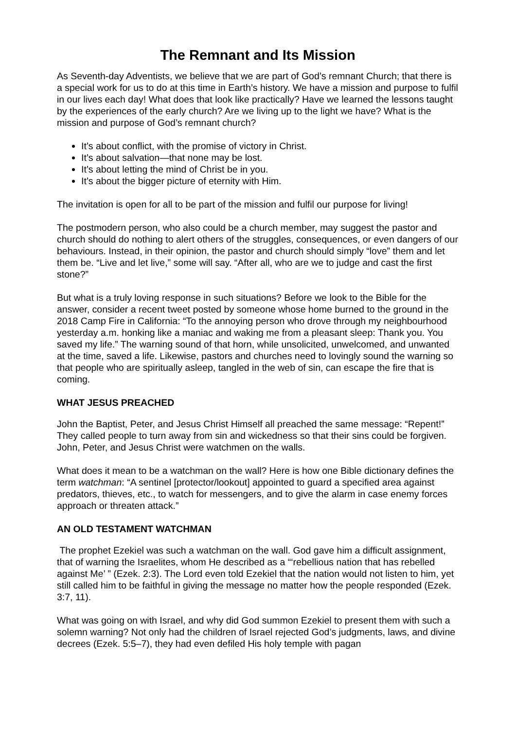The Remnant and Its Mission
As Seventh-day Adventists, we believe that we are part of God’s remnant Church; that there is a special work for us to do at this time in Earth’s history. We have a mission and purpose to fulfil in our lives each day! What does that look like practically? Have we learned the lessons taught by the experiences of the early church? Are we living up to the light we have? What is the mission and purpose of God’s remnant church?
It’s about conflict, with the promise of victory in Christ.
It’s about salvation—that none may be lost.
It’s about letting the mind of Christ be in you.
It’s about the bigger picture of eternity with Him.
The invitation is open for all to be part of the mission and fulfil our purpose for living!
The postmodern person, who also could be a church member, may suggest the pastor and church should do nothing to alert others of the struggles, consequences, or even dangers of our behaviours. Instead, in their opinion, the pastor and church should simply “love” them and let them be. “Live and let live,” some will say. “After all, who are we to judge and cast the first stone?”
But what is a truly loving response in such situations? Before we look to the Bible for the answer, consider a recent tweet posted by someone whose home burned to the ground in the 2018 Camp Fire in California: “To the annoying person who drove through my neighbourhood yesterday a.m. honking like a maniac and waking me from a pleasant sleep: Thank you. You saved my life.” The warning sound of that horn, while unsolicited, unwelcomed, and unwanted at the time, saved a life. Likewise, pastors and churches need to lovingly sound the warning so that people who are spiritually asleep, tangled in the web of sin, can escape the fire that is coming.
WHAT JESUS PREACHED
John the Baptist, Peter, and Jesus Christ Himself all preached the same message: “Repent!” They called people to turn away from sin and wickedness so that their sins could be forgiven. John, Peter, and Jesus Christ were watchmen on the walls.
What does it mean to be a watchman on the wall? Here is how one Bible dictionary defines the term watchman: “A sentinel [protector/lookout] appointed to guard a specified area against predators, thieves, etc., to watch for messengers, and to give the alarm in case enemy forces approach or threaten attack.”
AN OLD TESTAMENT WATCHMAN
The prophet Ezekiel was such a watchman on the wall. God gave him a difficult assignment, that of warning the Israelites, whom He described as a “‘rebellious nation that has rebelled against Me’ ” (Ezek. 2:3). The Lord even told Ezekiel that the nation would not listen to him, yet still called him to be faithful in giving the message no matter how the people responded (Ezek. 3:7, 11).
What was going on with Israel, and why did God summon Ezekiel to present them with such a solemn warning? Not only had the children of Israel rejected God’s judgments, laws, and divine decrees (Ezek. 5:5–7), they had even defiled His holy temple with pagan